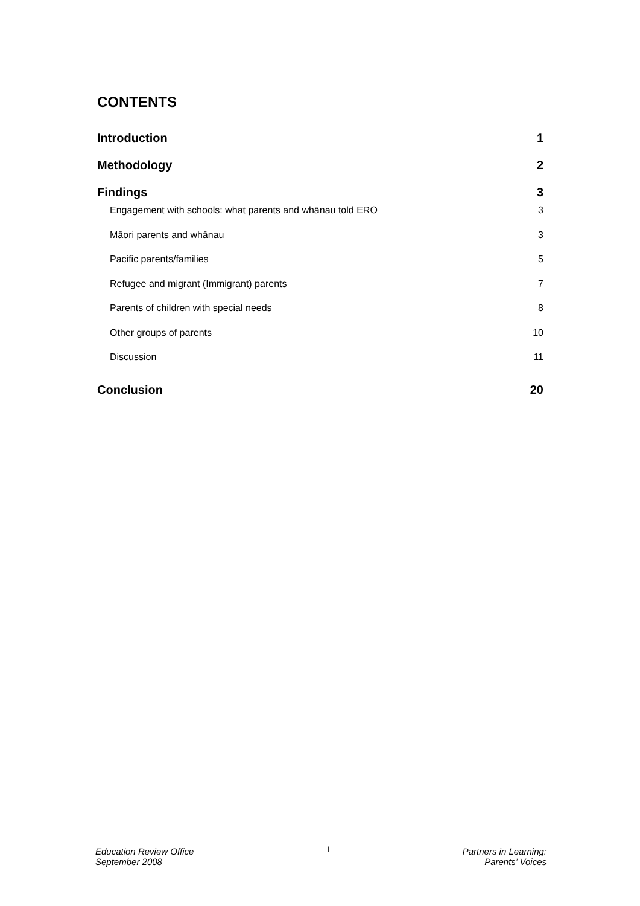CONTENTS
Introduction 1
Methodology 2
Findings 3
Engagement with schools: what parents and whānau told ERO 3
Māori parents and whānau 3
Pacific parents/families 5
Refugee and migrant (Immigrant) parents 7
Parents of children with special needs 8
Other groups of parents 10
Discussion 11
Conclusion 20
Education Review Office
September 2008
i
Partners in Learning:
Parents’ Voices